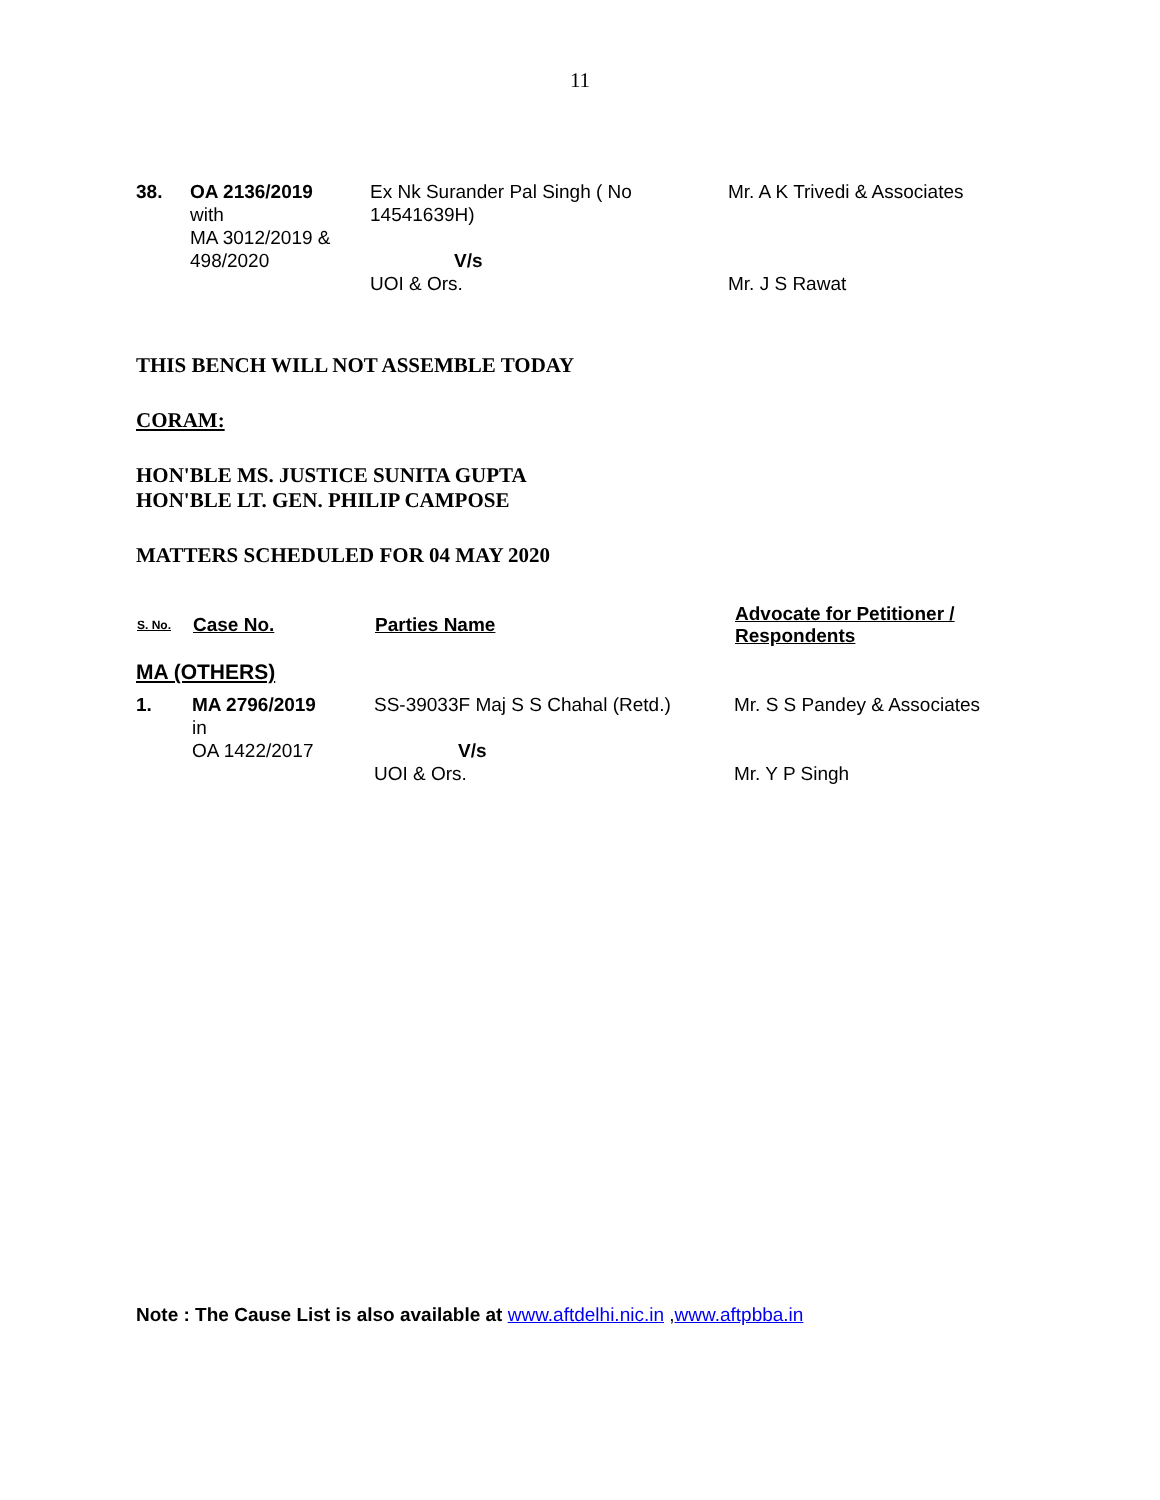11
| 38. | OA 2136/2019 with MA 3012/2019 & 498/2020 | Ex Nk Surander Pal Singh ( No 14541639H) V/s UOI & Ors. | Mr. A K Trivedi & Associates Mr. J S Rawat |
THIS BENCH WILL NOT ASSEMBLE TODAY
CORAM:
HON'BLE MS. JUSTICE SUNITA GUPTA
HON'BLE LT. GEN. PHILIP CAMPOSE
MATTERS SCHEDULED FOR 04 MAY 2020
| S. No. | Case No. | Parties Name | Advocate for Petitioner / Respondents |
| --- | --- | --- | --- |
| MA (OTHERS) | | | |
| 1. | MA 2796/2019 in OA 1422/2017 | SS-39033F Maj S S Chahal (Retd.) V/s UOI & Ors. | Mr. S S Pandey & Associates Mr. Y P Singh |
Note : The Cause List is also available at www.aftdelhi.nic.in ,www.aftpbba.in